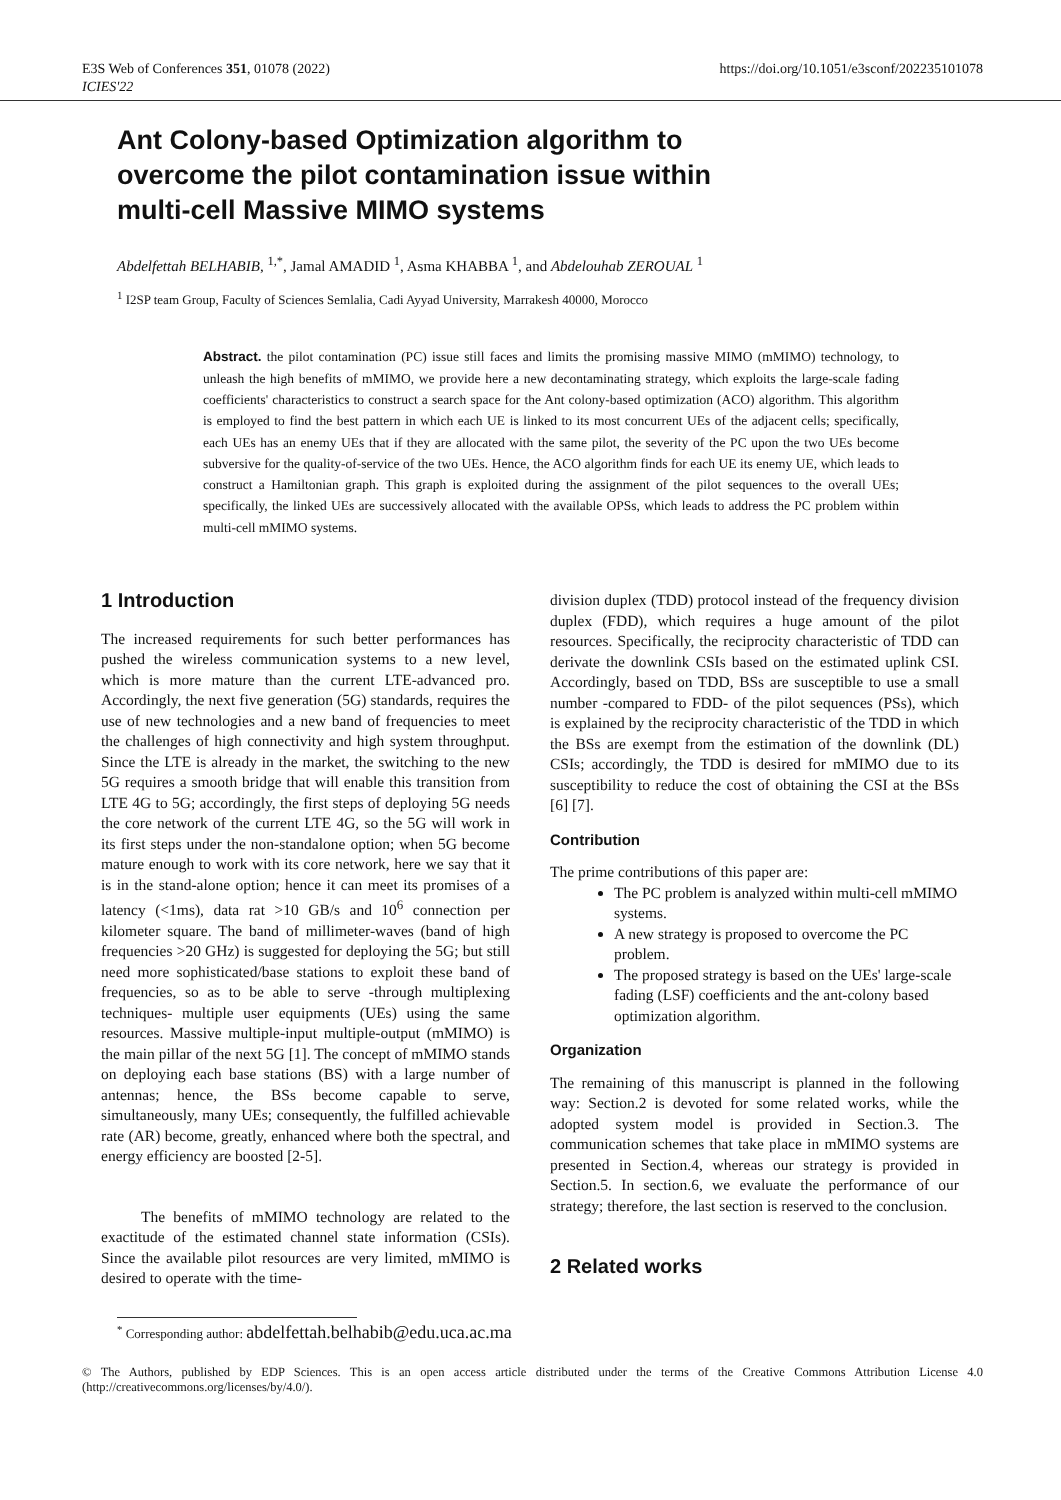E3S Web of Conferences 351, 01078 (2022)
ICIES'22
https://doi.org/10.1051/e3sconf/202235101078
Ant Colony-based Optimization algorithm to overcome the pilot contamination issue within multi-cell Massive MIMO systems
Abdelfettah BELHABIB, <sup>1,*</sup>, Jamal AMADID <sup>1</sup>, Asma KHABBA <sup>1</sup>, and Abdelouhab ZEROUAL <sup>1</sup>
<sup>1</sup> I2SP team Group, Faculty of Sciences Semlalia, Cadi Ayyad University, Marrakesh 40000, Morocco
Abstract. the pilot contamination (PC) issue still faces and limits the promising massive MIMO (mMIMO) technology, to unleash the high benefits of mMIMO, we provide here a new decontaminating strategy, which exploits the large-scale fading coefficients' characteristics to construct a search space for the Ant colony-based optimization (ACO) algorithm. This algorithm is employed to find the best pattern in which each UE is linked to its most concurrent UEs of the adjacent cells; specifically, each UEs has an enemy UEs that if they are allocated with the same pilot, the severity of the PC upon the two UEs become subversive for the quality-of-service of the two UEs. Hence, the ACO algorithm finds for each UE its enemy UE, which leads to construct a Hamiltonian graph. This graph is exploited during the assignment of the pilot sequences to the overall UEs; specifically, the linked UEs are successively allocated with the available OPSs, which leads to address the PC problem within multi-cell mMIMO systems.
1 Introduction
The increased requirements for such better performances has pushed the wireless communication systems to a new level, which is more mature than the current LTE-advanced pro. Accordingly, the next five generation (5G) standards, requires the use of new technologies and a new band of frequencies to meet the challenges of high connectivity and high system throughput. Since the LTE is already in the market, the switching to the new 5G requires a smooth bridge that will enable this transition from LTE 4G to 5G; accordingly, the first steps of deploying 5G needs the core network of the current LTE 4G, so the 5G will work in its first steps under the non-standalone option; when 5G become mature enough to work with its core network, here we say that it is in the stand-alone option; hence it can meet its promises of a latency (<1ms), data rat >10 GB/s and 10<sup>6</sup> connection per kilometer square. The band of millimeter-waves (band of high frequencies >20 GHz) is suggested for deploying the 5G; but still need more sophisticated/base stations to exploit these band of frequencies, so as to be able to serve -through multiplexing techniques- multiple user equipments (UEs) using the same resources. Massive multiple-input multiple-output (mMIMO) is the main pillar of the next 5G [1]. The concept of mMIMO stands on deploying each base stations (BS) with a large number of antennas; hence, the BSs become capable to serve, simultaneously, many UEs; consequently, the fulfilled achievable rate (AR) become, greatly, enhanced where both the spectral, and energy efficiency are boosted [2-5].
The benefits of mMIMO technology are related to the exactitude of the estimated channel state information (CSIs). Since the available pilot resources are very limited, mMIMO is desired to operate with the time-
division duplex (TDD) protocol instead of the frequency division duplex (FDD), which requires a huge amount of the pilot resources. Specifically, the reciprocity characteristic of TDD can derivate the downlink CSIs based on the estimated uplink CSI. Accordingly, based on TDD, BSs are susceptible to use a small number -compared to FDD- of the pilot sequences (PSs), which is explained by the reciprocity characteristic of the TDD in which the BSs are exempt from the estimation of the downlink (DL) CSIs; accordingly, the TDD is desired for mMIMO due to its susceptibility to reduce the cost of obtaining the CSI at the BSs [6] [7].
Contribution
The prime contributions of this paper are:
The PC problem is analyzed within multi-cell mMIMO systems.
A new strategy is proposed to overcome the PC problem.
The proposed strategy is based on the UEs' large-scale fading (LSF) coefficients and the ant-colony based optimization algorithm.
Organization
The remaining of this manuscript is planned in the following way: Section.2 is devoted for some related works, while the adopted system model is provided in Section.3. The communication schemes that take place in mMIMO systems are presented in Section.4, whereas our strategy is provided in Section.5. In section.6, we evaluate the performance of our strategy; therefore, the last section is reserved to the conclusion.
2 Related works
<sup>*</sup> Corresponding author: abdelfettah.belhabib@edu.uca.ac.ma
© The Authors, published by EDP Sciences. This is an open access article distributed under the terms of the Creative Commons Attribution License 4.0 (http://creativecommons.org/licenses/by/4.0/).